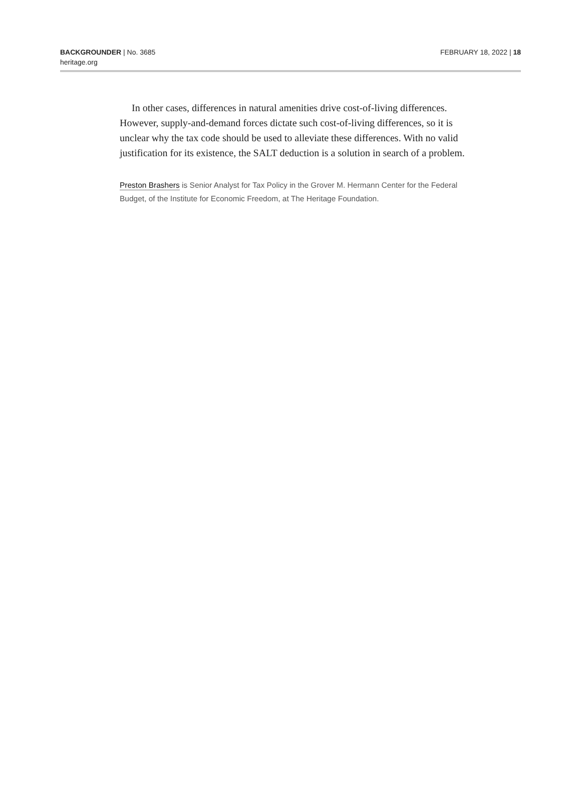BACKGROUNDER | No. 3685
heritage.org
FEBRUARY 18, 2022 | 18
In other cases, differences in natural amenities drive cost-of-living differences. However, supply-and-demand forces dictate such cost-of-living differences, so it is unclear why the tax code should be used to alleviate these differences. With no valid justification for its existence, the SALT deduction is a solution in search of a problem.
Preston Brashers is Senior Analyst for Tax Policy in the Grover M. Hermann Center for the Federal Budget, of the Institute for Economic Freedom, at The Heritage Foundation.